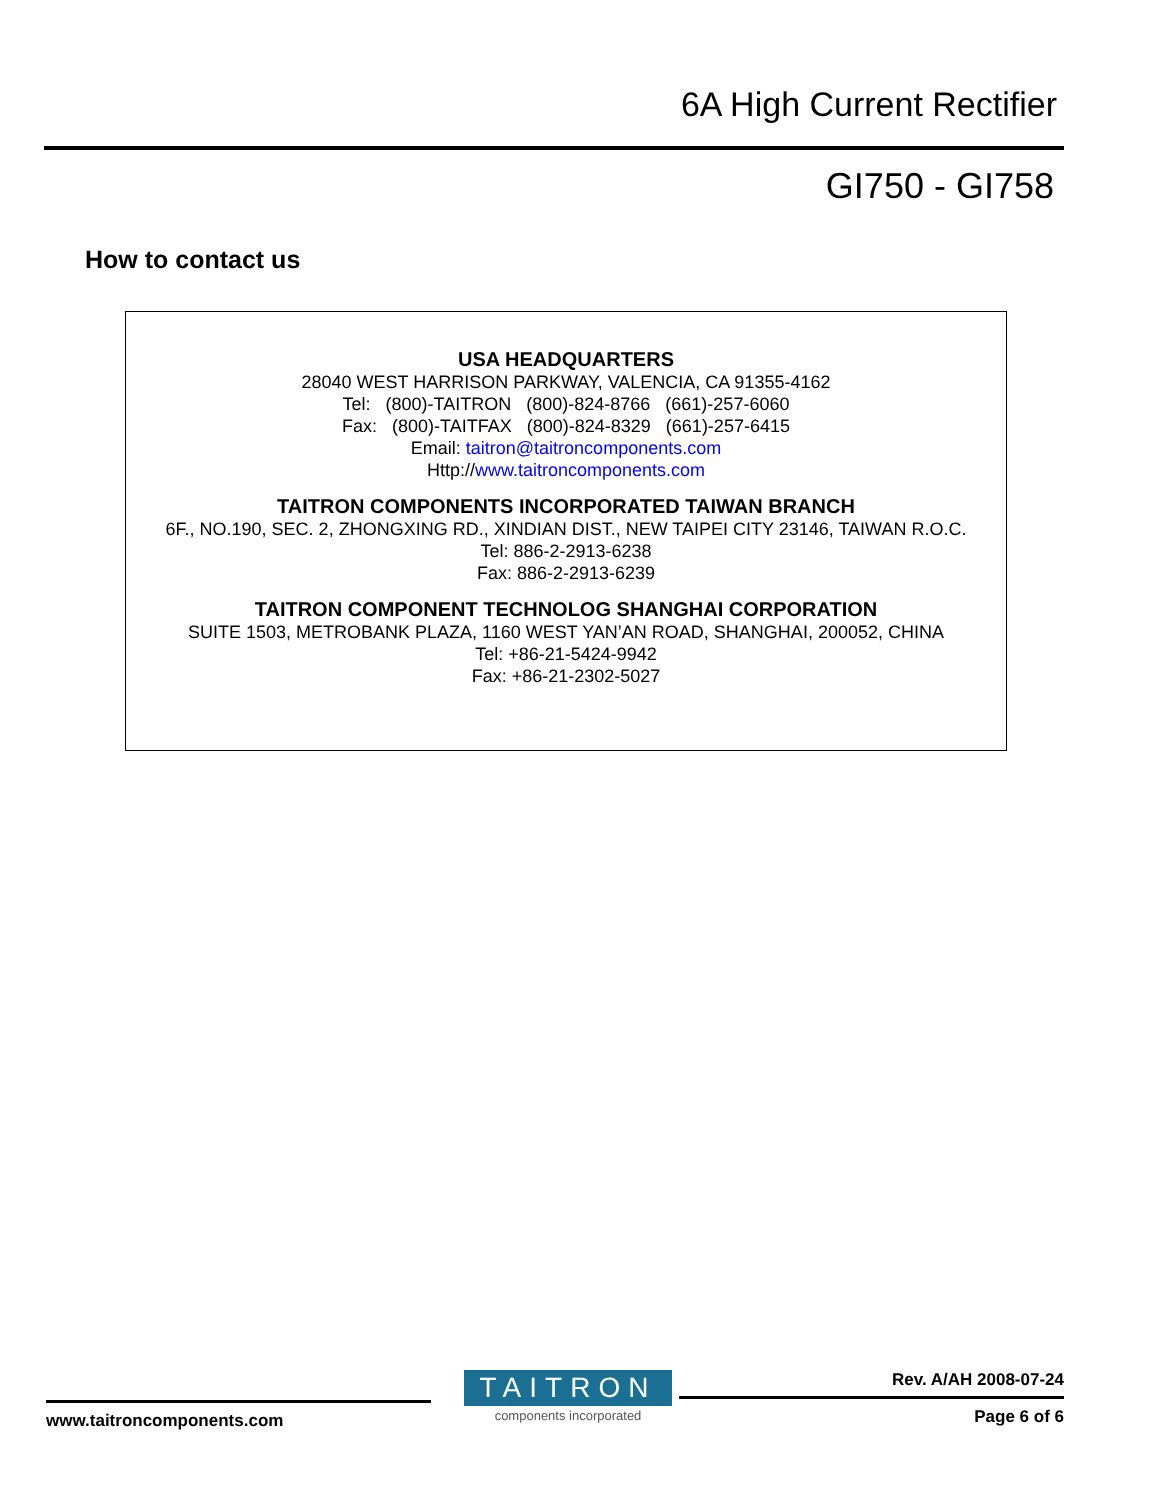6A High Current Rectifier
GI750 - GI758
How to contact us
USA HEADQUARTERS
28040 WEST HARRISON PARKWAY, VALENCIA, CA 91355-4162
Tel: (800)-TAITRON (800)-824-8766 (661)-257-6060
Fax: (800)-TAITFAX (800)-824-8329 (661)-257-6415
Email: taitron@taitroncomponents.com
Http://www.taitroncomponents.com
TAITRON COMPONENTS INCORPORATED TAIWAN BRANCH
6F., NO.190, SEC. 2, ZHONGXING RD., XINDIAN DIST., NEW TAIPEI CITY 23146, TAIWAN R.O.C.
Tel: 886-2-2913-6238
Fax: 886-2-2913-6239
TAITRON COMPONENT TECHNOLOG SHANGHAI CORPORATION
SUITE 1503, METROBANK PLAZA, 1160 WEST YAN’AN ROAD, SHANGHAI, 200052, CHINA
Tel: +86-21-5424-9942
Fax: +86-21-2302-5027
www.taitroncomponents.com
TAITRON
components incorporated
Rev. A/AH 2008-07-24
Page 6 of 6